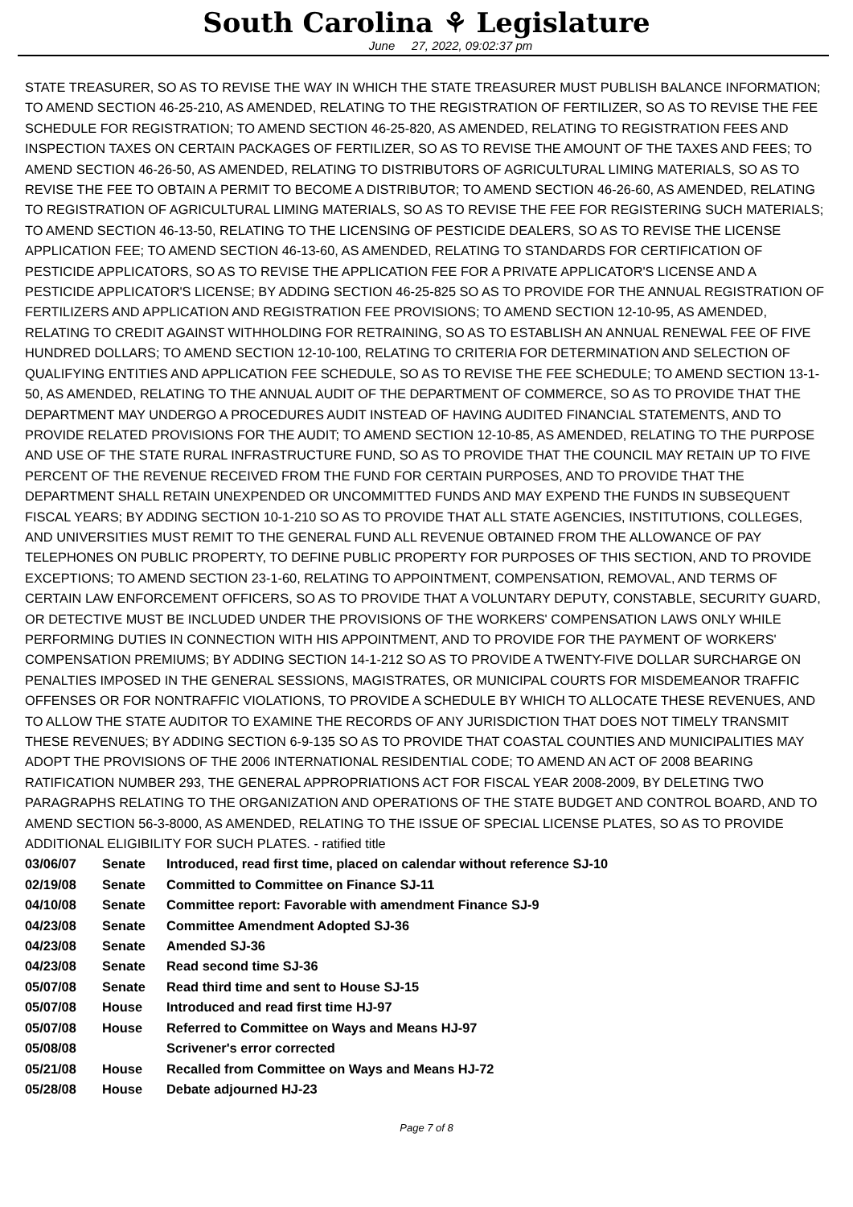South Carolina ⚘ Legislature
June 27, 2022, 09:02:37 pm
STATE TREASURER, SO AS TO REVISE THE WAY IN WHICH THE STATE TREASURER MUST PUBLISH BALANCE INFORMATION; TO AMEND SECTION 46-25-210, AS AMENDED, RELATING TO THE REGISTRATION OF FERTILIZER, SO AS TO REVISE THE FEE SCHEDULE FOR REGISTRATION; TO AMEND SECTION 46-25-820, AS AMENDED, RELATING TO REGISTRATION FEES AND INSPECTION TAXES ON CERTAIN PACKAGES OF FERTILIZER, SO AS TO REVISE THE AMOUNT OF THE TAXES AND FEES; TO AMEND SECTION 46-26-50, AS AMENDED, RELATING TO DISTRIBUTORS OF AGRICULTURAL LIMING MATERIALS, SO AS TO REVISE THE FEE TO OBTAIN A PERMIT TO BECOME A DISTRIBUTOR; TO AMEND SECTION 46-26-60, AS AMENDED, RELATING TO REGISTRATION OF AGRICULTURAL LIMING MATERIALS, SO AS TO REVISE THE FEE FOR REGISTERING SUCH MATERIALS; TO AMEND SECTION 46-13-50, RELATING TO THE LICENSING OF PESTICIDE DEALERS, SO AS TO REVISE THE LICENSE APPLICATION FEE; TO AMEND SECTION 46-13-60, AS AMENDED, RELATING TO STANDARDS FOR CERTIFICATION OF PESTICIDE APPLICATORS, SO AS TO REVISE THE APPLICATION FEE FOR A PRIVATE APPLICATOR'S LICENSE AND A PESTICIDE APPLICATOR'S LICENSE; BY ADDING SECTION 46-25-825 SO AS TO PROVIDE FOR THE ANNUAL REGISTRATION OF FERTILIZERS AND APPLICATION AND REGISTRATION FEE PROVISIONS; TO AMEND SECTION 12-10-95, AS AMENDED, RELATING TO CREDIT AGAINST WITHHOLDING FOR RETRAINING, SO AS TO ESTABLISH AN ANNUAL RENEWAL FEE OF FIVE HUNDRED DOLLARS; TO AMEND SECTION 12-10-100, RELATING TO CRITERIA FOR DETERMINATION AND SELECTION OF QUALIFYING ENTITIES AND APPLICATION FEE SCHEDULE, SO AS TO REVISE THE FEE SCHEDULE; TO AMEND SECTION 13-1-50, AS AMENDED, RELATING TO THE ANNUAL AUDIT OF THE DEPARTMENT OF COMMERCE, SO AS TO PROVIDE THAT THE DEPARTMENT MAY UNDERGO A PROCEDURES AUDIT INSTEAD OF HAVING AUDITED FINANCIAL STATEMENTS, AND TO PROVIDE RELATED PROVISIONS FOR THE AUDIT; TO AMEND SECTION 12-10-85, AS AMENDED, RELATING TO THE PURPOSE AND USE OF THE STATE RURAL INFRASTRUCTURE FUND, SO AS TO PROVIDE THAT THE COUNCIL MAY RETAIN UP TO FIVE PERCENT OF THE REVENUE RECEIVED FROM THE FUND FOR CERTAIN PURPOSES, AND TO PROVIDE THAT THE DEPARTMENT SHALL RETAIN UNEXPENDED OR UNCOMMITTED FUNDS AND MAY EXPEND THE FUNDS IN SUBSEQUENT FISCAL YEARS; BY ADDING SECTION 10-1-210 SO AS TO PROVIDE THAT ALL STATE AGENCIES, INSTITUTIONS, COLLEGES, AND UNIVERSITIES MUST REMIT TO THE GENERAL FUND ALL REVENUE OBTAINED FROM THE ALLOWANCE OF PAY TELEPHONES ON PUBLIC PROPERTY, TO DEFINE PUBLIC PROPERTY FOR PURPOSES OF THIS SECTION, AND TO PROVIDE EXCEPTIONS; TO AMEND SECTION 23-1-60, RELATING TO APPOINTMENT, COMPENSATION, REMOVAL, AND TERMS OF CERTAIN LAW ENFORCEMENT OFFICERS, SO AS TO PROVIDE THAT A VOLUNTARY DEPUTY, CONSTABLE, SECURITY GUARD, OR DETECTIVE MUST BE INCLUDED UNDER THE PROVISIONS OF THE WORKERS' COMPENSATION LAWS ONLY WHILE PERFORMING DUTIES IN CONNECTION WITH HIS APPOINTMENT, AND TO PROVIDE FOR THE PAYMENT OF WORKERS' COMPENSATION PREMIUMS; BY ADDING SECTION 14-1-212 SO AS TO PROVIDE A TWENTY-FIVE DOLLAR SURCHARGE ON PENALTIES IMPOSED IN THE GENERAL SESSIONS, MAGISTRATES, OR MUNICIPAL COURTS FOR MISDEMEANOR TRAFFIC OFFENSES OR FOR NONTRAFFIC VIOLATIONS, TO PROVIDE A SCHEDULE BY WHICH TO ALLOCATE THESE REVENUES, AND TO ALLOW THE STATE AUDITOR TO EXAMINE THE RECORDS OF ANY JURISDICTION THAT DOES NOT TIMELY TRANSMIT THESE REVENUES; BY ADDING SECTION 6-9-135 SO AS TO PROVIDE THAT COASTAL COUNTIES AND MUNICIPALITIES MAY ADOPT THE PROVISIONS OF THE 2006 INTERNATIONAL RESIDENTIAL CODE; TO AMEND AN ACT OF 2008 BEARING RATIFICATION NUMBER 293, THE GENERAL APPROPRIATIONS ACT FOR FISCAL YEAR 2008-2009, BY DELETING TWO PARAGRAPHS RELATING TO THE ORGANIZATION AND OPERATIONS OF THE STATE BUDGET AND CONTROL BOARD, AND TO AMEND SECTION 56-3-8000, AS AMENDED, RELATING TO THE ISSUE OF SPECIAL LICENSE PLATES, SO AS TO PROVIDE ADDITIONAL ELIGIBILITY FOR SUCH PLATES. - ratified title
| 03/06/07 | Senate | Introduced, read first time, placed on calendar without reference SJ-10 |
| 02/19/08 | Senate | Committed to Committee on Finance SJ-11 |
| 04/10/08 | Senate | Committee report: Favorable with amendment Finance SJ-9 |
| 04/23/08 | Senate | Committee Amendment Adopted SJ-36 |
| 04/23/08 | Senate | Amended SJ-36 |
| 04/23/08 | Senate | Read second time SJ-36 |
| 05/07/08 | Senate | Read third time and sent to House SJ-15 |
| 05/07/08 | House | Introduced and read first time HJ-97 |
| 05/07/08 | House | Referred to Committee on Ways and Means HJ-97 |
| 05/08/08 | | Scrivener's error corrected |
| 05/21/08 | House | Recalled from Committee on Ways and Means HJ-72 |
| 05/28/08 | House | Debate adjourned HJ-23 |
Page 7 of 8